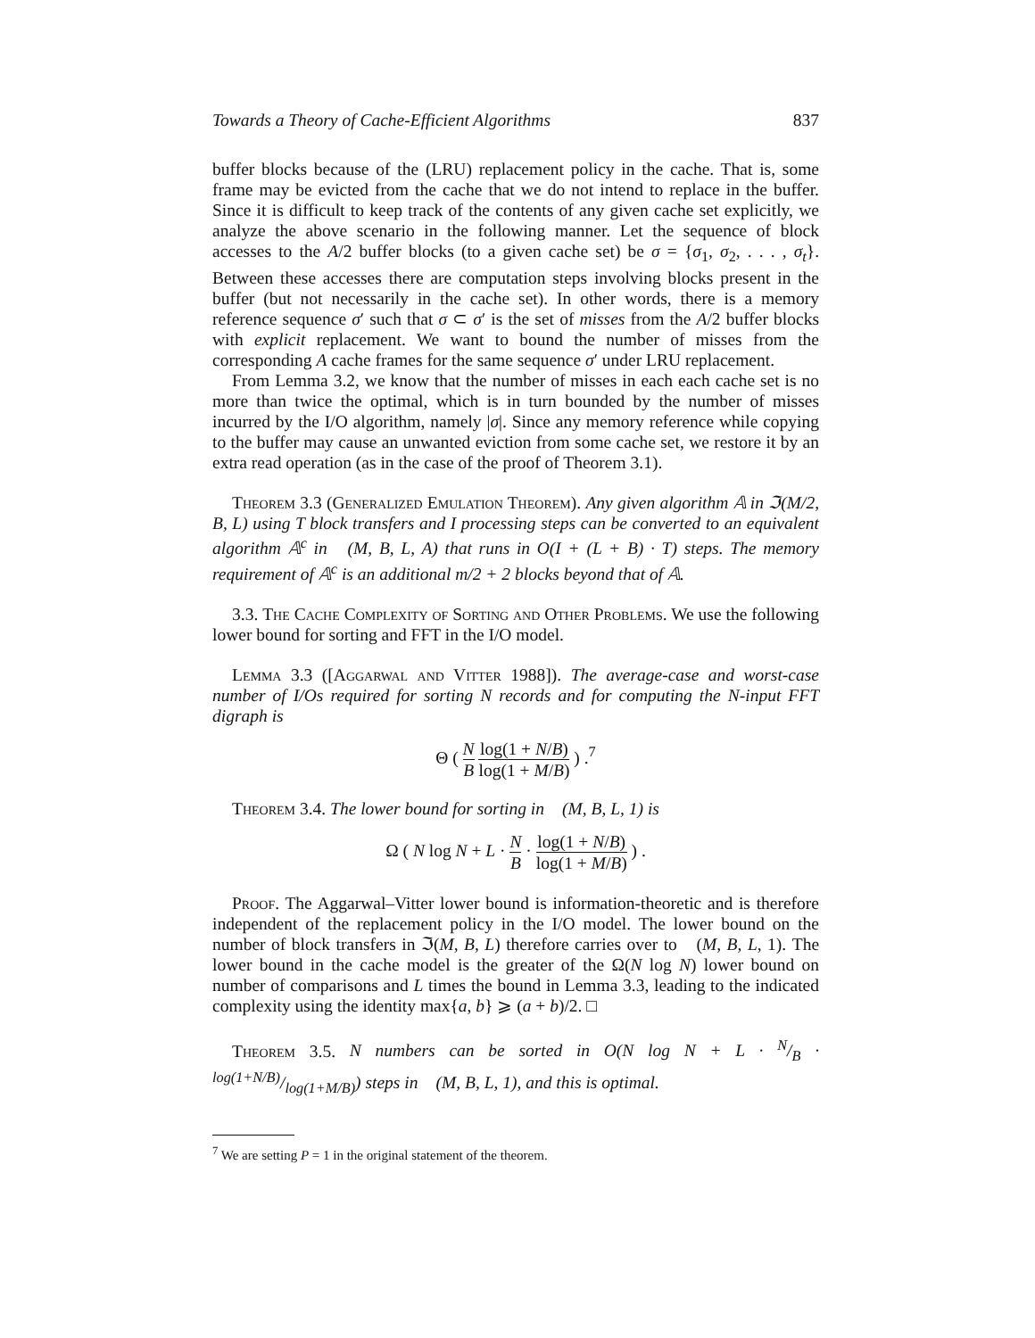Towards a Theory of Cache-Efficient Algorithms 837
buffer blocks because of the (LRU) replacement policy in the cache. That is, some frame may be evicted from the cache that we do not intend to replace in the buffer. Since it is difficult to keep track of the contents of any given cache set explicitly, we analyze the above scenario in the following manner. Let the sequence of block accesses to the A/2 buffer blocks (to a given cache set) be σ = {σ<sub>1</sub>, σ<sub>2</sub>, . . . , σ<sub>t</sub>}. Between these accesses there are computation steps involving blocks present in the buffer (but not necessarily in the cache set). In other words, there is a memory reference sequence σ′ such that σ ⊂ σ′ is the set of misses from the A/2 buffer blocks with explicit replacement. We want to bound the number of misses from the corresponding A cache frames for the same sequence σ′ under LRU replacement.
From Lemma 3.2, we know that the number of misses in each each cache set is no more than twice the optimal, which is in turn bounded by the number of misses incurred by the I/O algorithm, namely |σ|. Since any memory reference while copying to the buffer may cause an unwanted eviction from some cache set, we restore it by an extra read operation (as in the case of the proof of Theorem 3.1).
Theorem 3.3 (Generalized Emulation Theorem). Any given algorithm 𝔸 in ℑ(M/2, B, L) using T block transfers and I processing steps can be converted to an equivalent algorithm 𝔸<sup>c</sup> in 𝔆(M, B, L, A) that runs in O(I + (L + B) · T) steps. The memory requirement of 𝔸<sup>c</sup> is an additional m/2 + 2 blocks beyond that of 𝔸.
3.3. The Cache Complexity of Sorting and Other Problems. We use the following lower bound for sorting and FFT in the I/O model.
Lemma 3.3 ([Aggarwal and Vitter 1988]). The average-case and worst-case number of I/Os required for sorting N records and for computing the N-input FFT digraph is
Θ ( N B log(1 + N/B) log(1 + M/B) ) .<sup>7</sup>
Theorem 3.4. The lower bound for sorting in 𝔆(M, B, L, 1) is
Ω ( N log N + L · N B · log(1 + N/B) log(1 + M/B) ) .
Proof. The Aggarwal–Vitter lower bound is information-theoretic and is therefore independent of the replacement policy in the I/O model. The lower bound on the number of block transfers in ℑ(M, B, L) therefore carries over to 𝔆(M, B, L, 1). The lower bound in the cache model is the greater of the Ω(N log N) lower bound on number of comparisons and L times the bound in Lemma 3.3, leading to the indicated complexity using the identity max{a, b} ⩾ (a + b)/2. □
Theorem 3.5. N numbers can be sorted in O(N log N + L · N/B · log(1+N/B)/log(1+M/B)) steps in 𝔆(M, B, L, 1), and this is optimal.
<sup>7</sup> We are setting P = 1 in the original statement of the theorem.